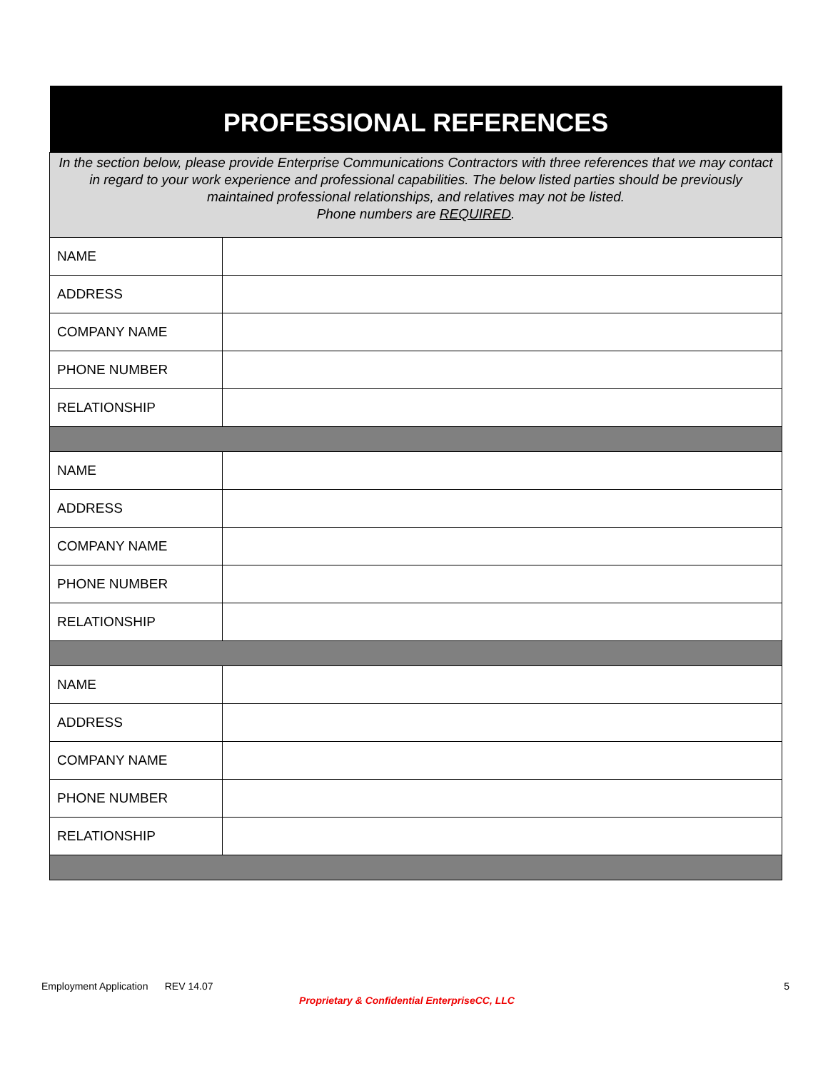| PROFESSIONAL REFERENCES | |
| --- | --- |
| In the section below, please provide Enterprise Communications Contractors with three references that we may contact in regard to your work experience and professional capabilities. The below listed parties should be previously maintained professional relationships, and relatives may not be listed. Phone numbers are REQUIRED . | |
| NAME | |
| ADDRESS | |
| COMPANY NAME | |
| PHONE NUMBER | |
| RELATIONSHIP | |
| NAME | |
| ADDRESS | |
| COMPANY NAME | |
| PHONE NUMBER | |
| RELATIONSHIP | |
| NAME | |
| ADDRESS | |
| COMPANY NAME | |
| PHONE NUMBER | |
| RELATIONSHIP | |
Employment Application REV 14.07 5
Proprietary & Confidential EnterpriseCC, LLC